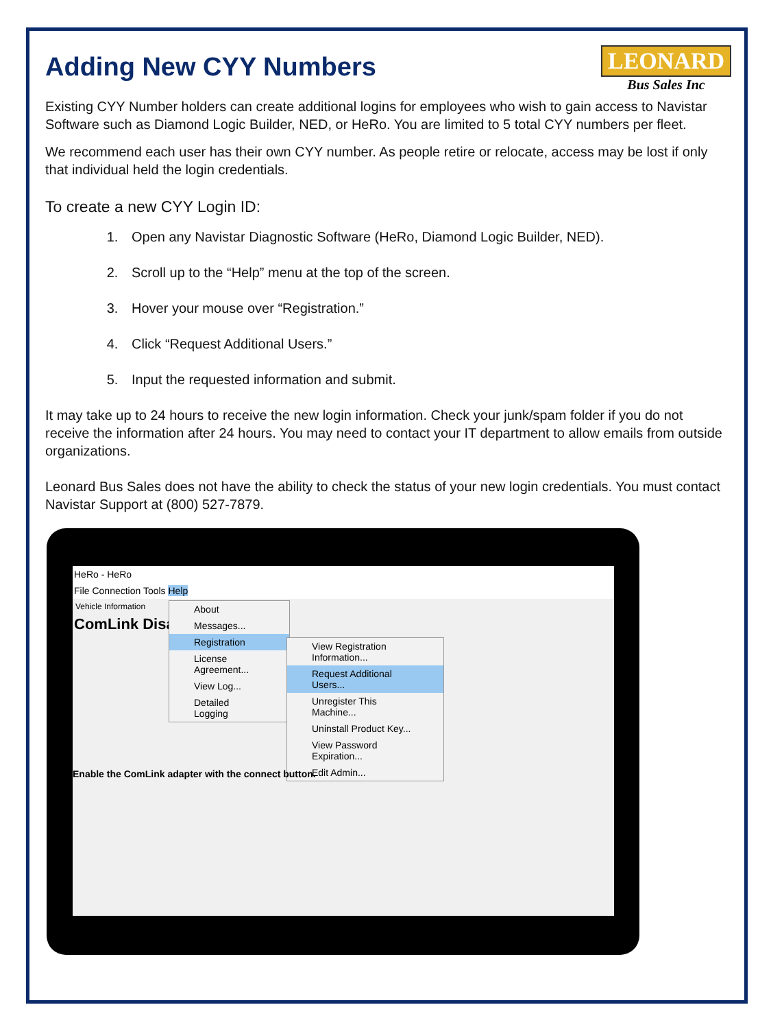LEONARD
Bus Sales Inc
Adding New CYY Numbers
Existing CYY Number holders can create additional logins for employees who wish to gain access to Navistar Software such as Diamond Logic Builder, NED, or HeRo. You are limited to 5 total CYY numbers per fleet.
We recommend each user has their own CYY number. As people retire or relocate, access may be lost if only that individual held the login credentials.
To create a new CYY Login ID:
1. Open any Navistar Diagnostic Software (HeRo, Diamond Logic Builder, NED).
2. Scroll up to the “Help” menu at the top of the screen.
3. Hover your mouse over “Registration.”
4. Click “Request Additional Users.”
5. Input the requested information and submit.
It may take up to 24 hours to receive the new login information. Check your junk/spam folder if you do not receive the information after 24 hours. You may need to contact your IT department to allow emails from outside organizations.
Leonard Bus Sales does not have the ability to check the status of your new login credentials. You must contact Navistar Support at (800) 527-7879.
HeRo - HeRo
File Connection Tools Help
Vehicle Information
ComLink Disa
About
Messages...
Registration
License Agreement...
View Log...
Detailed Logging
View Registration Information...
Request Additional Users...
Unregister This Machine...
Uninstall Product Key...
View Password Expiration...
Edit Admin...
Enable the ComLink adapter with the connect button.